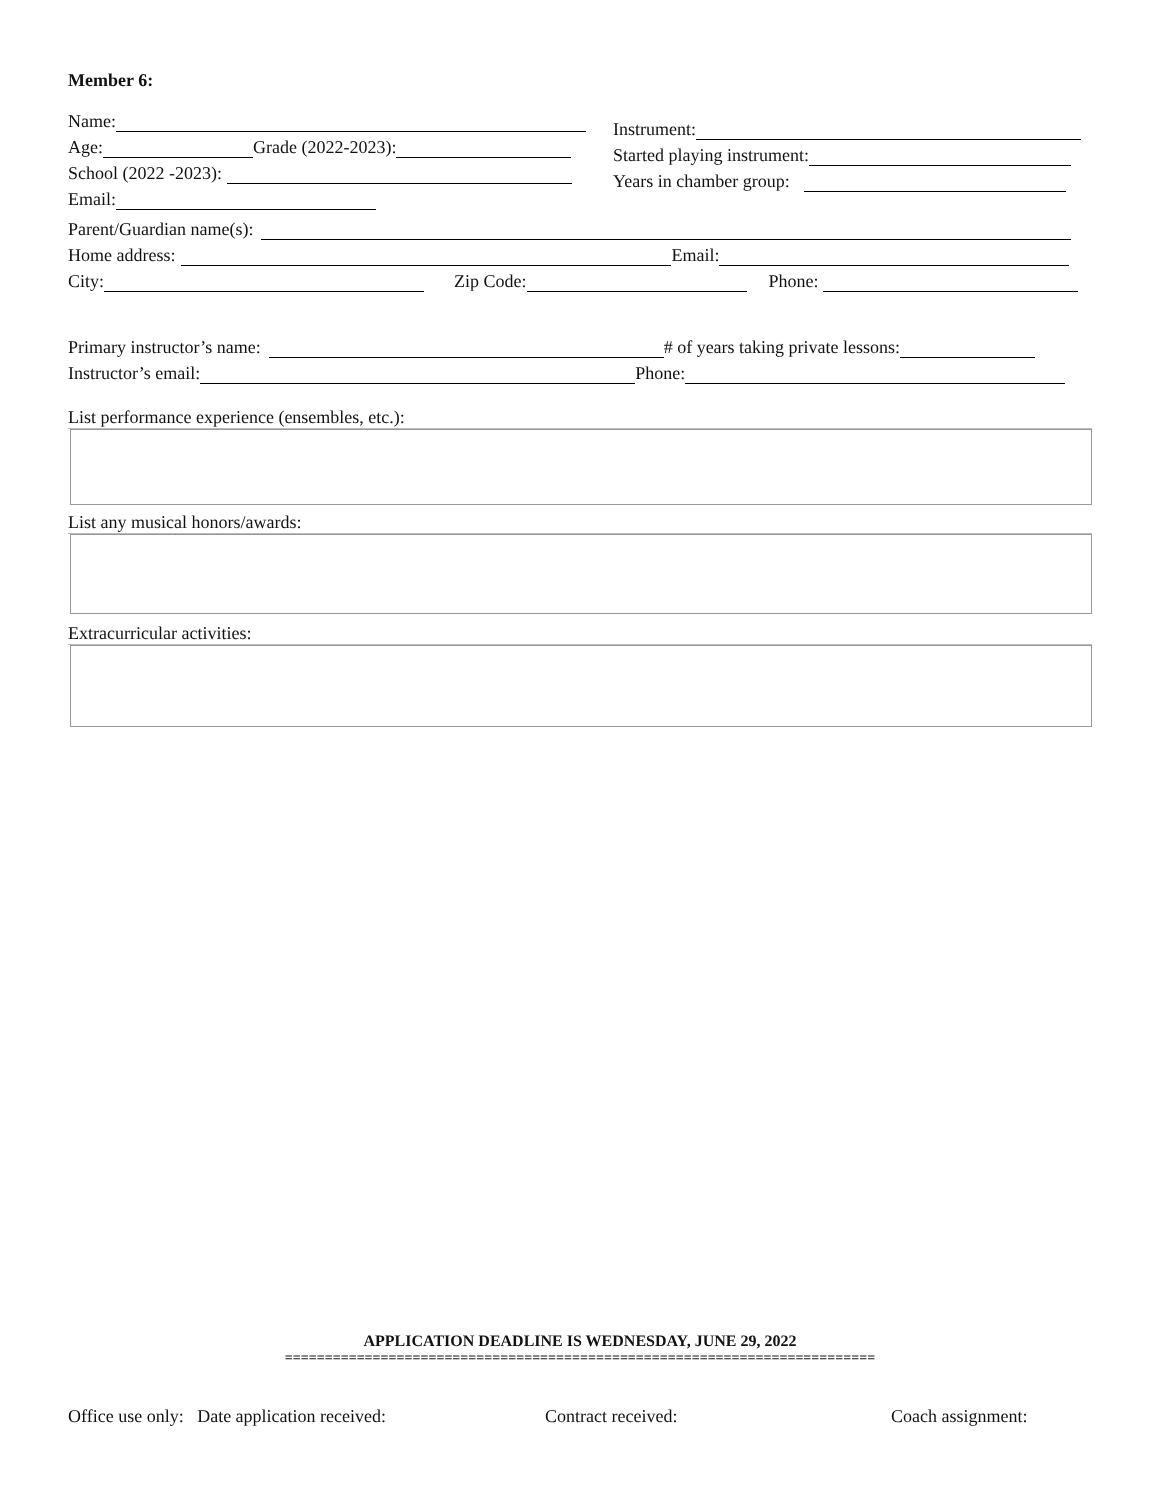Member 6:
Name:
Age: Grade (2022-2023):
School (2022 -2023):
Email:
Instrument:
Started playing instrument:
Years in chamber group:
Parent/Guardian name(s):
Home address: Email:
City: Zip Code: Phone:
Primary instructor’s name: # of years taking private lessons:
Instructor’s email: Phone:
List performance experience (ensembles, etc.):
List any musical honors/awards:
Extracurricular activities:
APPLICATION DEADLINE IS WEDNESDAY, JUNE 29, 2022
==========================================================================
Office use only: Date application received: Contract received: Coach assignment: